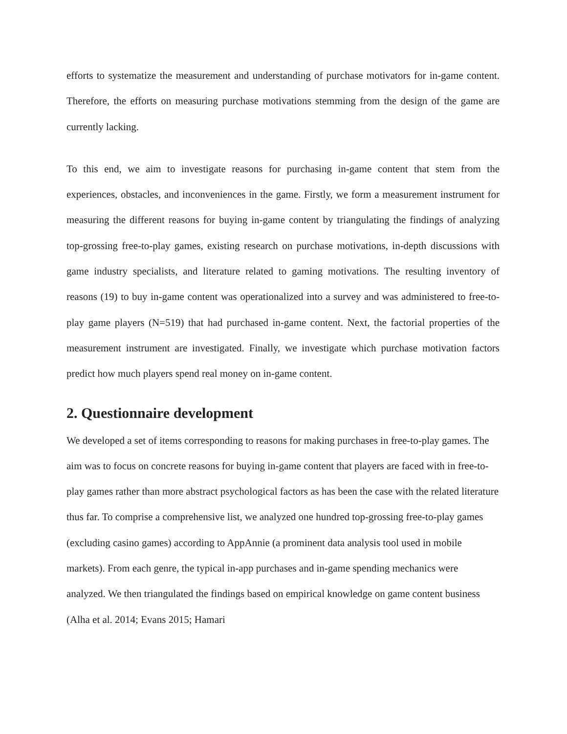efforts to systematize the measurement and understanding of purchase motivators for in-game content. Therefore, the efforts on measuring purchase motivations stemming from the design of the game are currently lacking.
To this end, we aim to investigate reasons for purchasing in-game content that stem from the experiences, obstacles, and inconveniences in the game. Firstly, we form a measurement instrument for measuring the different reasons for buying in-game content by triangulating the findings of analyzing top-grossing free-to-play games, existing research on purchase motivations, in-depth discussions with game industry specialists, and literature related to gaming motivations. The resulting inventory of reasons (19) to buy in-game content was operationalized into a survey and was administered to free-to-play game players (N=519) that had purchased in-game content. Next, the factorial properties of the measurement instrument are investigated. Finally, we investigate which purchase motivation factors predict how much players spend real money on in-game content.
2. Questionnaire development
We developed a set of items corresponding to reasons for making purchases in free-to-play games. The aim was to focus on concrete reasons for buying in-game content that players are faced with in free-to-play games rather than more abstract psychological factors as has been the case with the related literature thus far. To comprise a comprehensive list, we analyzed one hundred top-grossing free-to-play games (excluding casino games) according to AppAnnie (a prominent data analysis tool used in mobile markets). From each genre, the typical in-app purchases and in-game spending mechanics were analyzed. We then triangulated the findings based on empirical knowledge on game content business (Alha et al. 2014; Evans 2015; Hamari